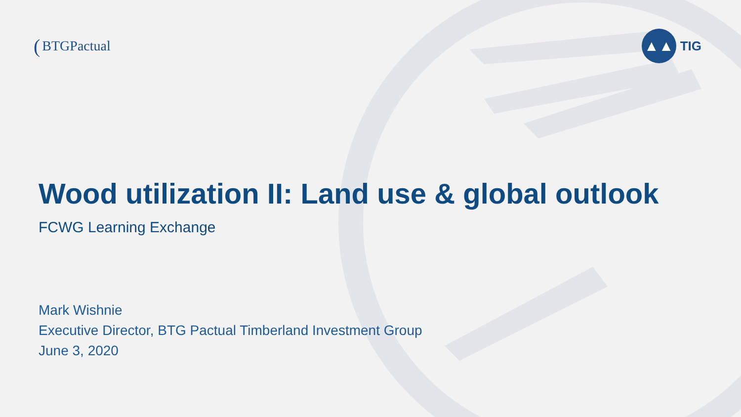(BTGPactual
▲▲
TIG
Wood utilization II: Land use & global outlook
FCWG Learning Exchange
Mark Wishnie
Executive Director, BTG Pactual Timberland Investment Group
June 3, 2020